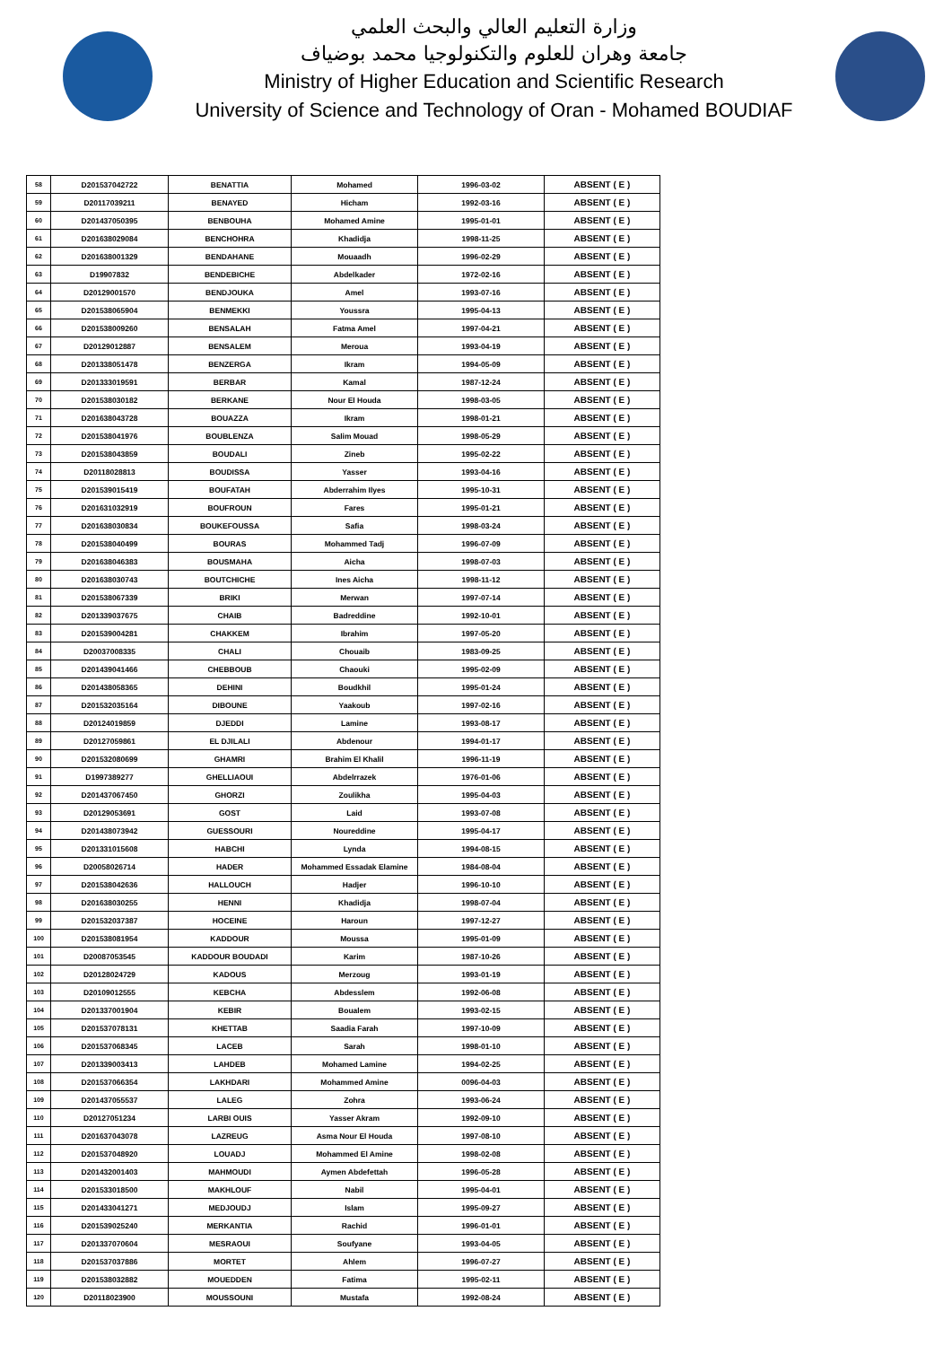وزارة التعليم العالي والبحث العلمي
جامعة وهران للعلوم والتكنولوجيا محمد بوضياف
Ministry of Higher Education and Scientific Research
University of Science and Technology of Oran - Mohamed BOUDIAF
| 58 | D201537042722 | BENATTIA | Mohamed | 1996-03-02 | ABSENT ( E ) |
| 59 | D20117039211 | BENAYED | Hicham | 1992-03-16 | ABSENT ( E ) |
| 60 | D201437050395 | BENBOUHA | Mohamed Amine | 1995-01-01 | ABSENT ( E ) |
| 61 | D201638029084 | BENCHOHRA | Khadidja | 1998-11-25 | ABSENT ( E ) |
| 62 | D201638001329 | BENDAHANE | Mouaadh | 1996-02-29 | ABSENT ( E ) |
| 63 | D19907832 | BENDEBICHE | Abdelkader | 1972-02-16 | ABSENT ( E ) |
| 64 | D20129001570 | BENDJOUKA | Amel | 1993-07-16 | ABSENT ( E ) |
| 65 | D201538065904 | BENMEKKI | Youssra | 1995-04-13 | ABSENT ( E ) |
| 66 | D201538009260 | BENSALAH | Fatma Amel | 1997-04-21 | ABSENT ( E ) |
| 67 | D20129012887 | BENSALEM | Meroua | 1993-04-19 | ABSENT ( E ) |
| 68 | D201338051478 | BENZERGA | Ikram | 1994-05-09 | ABSENT ( E ) |
| 69 | D201333019591 | BERBAR | Kamal | 1987-12-24 | ABSENT ( E ) |
| 70 | D201538030182 | BERKANE | Nour El Houda | 1998-03-05 | ABSENT ( E ) |
| 71 | D201638043728 | BOUAZZA | Ikram | 1998-01-21 | ABSENT ( E ) |
| 72 | D201538041976 | BOUBLENZA | Salim Mouad | 1998-05-29 | ABSENT ( E ) |
| 73 | D201538043859 | BOUDALI | Zineb | 1995-02-22 | ABSENT ( E ) |
| 74 | D20118028813 | BOUDISSA | Yasser | 1993-04-16 | ABSENT ( E ) |
| 75 | D201539015419 | BOUFATAH | Abderrahim Ilyes | 1995-10-31 | ABSENT ( E ) |
| 76 | D201631032919 | BOUFROUN | Fares | 1995-01-21 | ABSENT ( E ) |
| 77 | D201638030834 | BOUKEFOUSSA | Safia | 1998-03-24 | ABSENT ( E ) |
| 78 | D201538040499 | BOURAS | Mohammed Tadj | 1996-07-09 | ABSENT ( E ) |
| 79 | D201638046383 | BOUSMAHA | Aicha | 1998-07-03 | ABSENT ( E ) |
| 80 | D201638030743 | BOUTCHICHE | Ines Aicha | 1998-11-12 | ABSENT ( E ) |
| 81 | D201538067339 | BRIKI | Merwan | 1997-07-14 | ABSENT ( E ) |
| 82 | D201339037675 | CHAIB | Badreddine | 1992-10-01 | ABSENT ( E ) |
| 83 | D201539004281 | CHAKKEM | Ibrahim | 1997-05-20 | ABSENT ( E ) |
| 84 | D20037008335 | CHALI | Chouaib | 1983-09-25 | ABSENT ( E ) |
| 85 | D201439041466 | CHEBBOUB | Chaouki | 1995-02-09 | ABSENT ( E ) |
| 86 | D201438058365 | DEHINI | Boudkhil | 1995-01-24 | ABSENT ( E ) |
| 87 | D201532035164 | DIBOUNE | Yaakoub | 1997-02-16 | ABSENT ( E ) |
| 88 | D20124019859 | DJEDDI | Lamine | 1993-08-17 | ABSENT ( E ) |
| 89 | D20127059861 | EL DJILALI | Abdenour | 1994-01-17 | ABSENT ( E ) |
| 90 | D201532080699 | GHAMRI | Brahim El Khalil | 1996-11-19 | ABSENT ( E ) |
| 91 | D1997389277 | GHELLIAOUI | Abdelrrazek | 1976-01-06 | ABSENT ( E ) |
| 92 | D201437067450 | GHORZI | Zoulikha | 1995-04-03 | ABSENT ( E ) |
| 93 | D20129053691 | GOST | Laid | 1993-07-08 | ABSENT ( E ) |
| 94 | D201438073942 | GUESSOURI | Noureddine | 1995-04-17 | ABSENT ( E ) |
| 95 | D201331015608 | HABCHI | Lynda | 1994-08-15 | ABSENT ( E ) |
| 96 | D20058026714 | HADER | Mohammed Essadak Elamine | 1984-08-04 | ABSENT ( E ) |
| 97 | D201538042636 | HALLOUCH | Hadjer | 1996-10-10 | ABSENT ( E ) |
| 98 | D201638030255 | HENNI | Khadidja | 1998-07-04 | ABSENT ( E ) |
| 99 | D201532037387 | HOCEINE | Haroun | 1997-12-27 | ABSENT ( E ) |
| 100 | D201538081954 | KADDOUR | Moussa | 1995-01-09 | ABSENT ( E ) |
| 101 | D20087053545 | KADDOUR BOUDADI | Karim | 1987-10-26 | ABSENT ( E ) |
| 102 | D20128024729 | KADOUS | Merzoug | 1993-01-19 | ABSENT ( E ) |
| 103 | D20109012555 | KEBCHA | Abdesslem | 1992-06-08 | ABSENT ( E ) |
| 104 | D201337001904 | KEBIR | Boualem | 1993-02-15 | ABSENT ( E ) |
| 105 | D201537078131 | KHETTAB | Saadia Farah | 1997-10-09 | ABSENT ( E ) |
| 106 | D201537068345 | LACEB | Sarah | 1998-01-10 | ABSENT ( E ) |
| 107 | D201339003413 | LAHDEB | Mohamed Lamine | 1994-02-25 | ABSENT ( E ) |
| 108 | D201537066354 | LAKHDARI | Mohammed Amine | 0096-04-03 | ABSENT ( E ) |
| 109 | D201437055537 | LALEG | Zohra | 1993-06-24 | ABSENT ( E ) |
| 110 | D20127051234 | LARBI OUIS | Yasser Akram | 1992-09-10 | ABSENT ( E ) |
| 111 | D201637043078 | LAZREUG | Asma Nour El Houda | 1997-08-10 | ABSENT ( E ) |
| 112 | D201537048920 | LOUADJ | Mohammed El Amine | 1998-02-08 | ABSENT ( E ) |
| 113 | D201432001403 | MAHMOUDI | Aymen Abdefettah | 1996-05-28 | ABSENT ( E ) |
| 114 | D201533018500 | MAKHLOUF | Nabil | 1995-04-01 | ABSENT ( E ) |
| 115 | D201433041271 | MEDJOUDJ | Islam | 1995-09-27 | ABSENT ( E ) |
| 116 | D201539025240 | MERKANTIA | Rachid | 1996-01-01 | ABSENT ( E ) |
| 117 | D201337070604 | MESRAOUI | Soufyane | 1993-04-05 | ABSENT ( E ) |
| 118 | D201537037886 | MORTET | Ahlem | 1996-07-27 | ABSENT ( E ) |
| 119 | D201538032882 | MOUEDDEN | Fatima | 1995-02-11 | ABSENT ( E ) |
| 120 | D20118023900 | MOUSSOUNI | Mustafa | 1992-08-24 | ABSENT ( E ) |